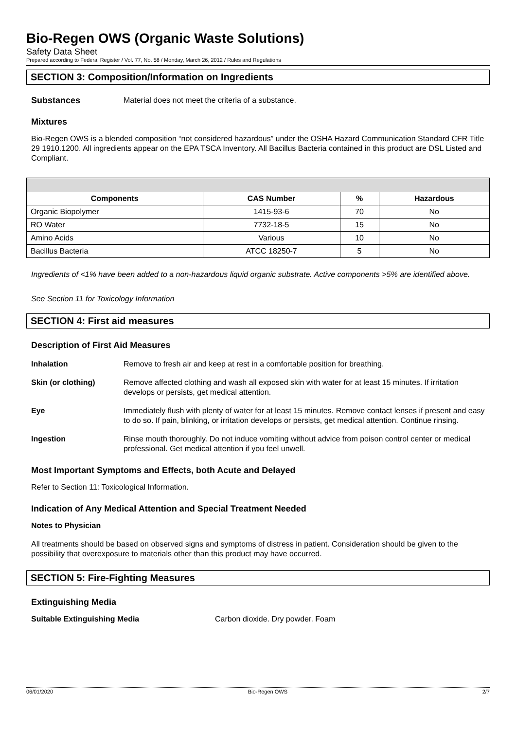Bio-Regen OWS (Organic Waste Solutions)
Safety Data Sheet
Prepared according to Federal Register / Vol. 77, No. 58 / Monday, March 26, 2012 / Rules and Regulations
SECTION 3: Composition/Information on Ingredients
Substances Material does not meet the criteria of a substance.
Mixtures
Bio-Regen OWS is a blended composition “not considered hazardous” under the OSHA Hazard Communication Standard CFR Title 29 1910.1200. All ingredients appear on the EPA TSCA Inventory. All Bacillus Bacteria contained in this product are DSL Listed and Compliant.
| Components | CAS Number | % | Hazardous |
| --- | --- | --- | --- |
| Organic Biopolymer | 1415-93-6 | 70 | No |
| RO Water | 7732-18-5 | 15 | No |
| Amino Acids | Various | 10 | No |
| Bacillus Bacteria | ATCC 18250-7 | 5 | No |
Ingredients of <1% have been added to a non-hazardous liquid organic substrate. Active components >5% are identified above.
See Section 11 for Toxicology Information
SECTION 4: First aid measures
Description of First Aid Measures
Inhalation Remove to fresh air and keep at rest in a comfortable position for breathing.
Skin (or clothing) Remove affected clothing and wash all exposed skin with water for at least 15 minutes. If irritation develops or persists, get medical attention.
Eye Immediately flush with plenty of water for at least 15 minutes. Remove contact lenses if present and easy to do so. If pain, blinking, or irritation develops or persists, get medical attention. Continue rinsing.
Ingestion Rinse mouth thoroughly. Do not induce vomiting without advice from poison control center or medical professional. Get medical attention if you feel unwell.
Most Important Symptoms and Effects, both Acute and Delayed
Refer to Section 11: Toxicological Information.
Indication of Any Medical Attention and Special Treatment Needed
Notes to Physician
All treatments should be based on observed signs and symptoms of distress in patient. Consideration should be given to the possibility that overexposure to materials other than this product may have occurred.
SECTION 5: Fire-Fighting Measures
Extinguishing Media
Suitable Extinguishing Media Carbon dioxide. Dry powder. Foam
06/01/2020 Bio-Regen OWS 2/7